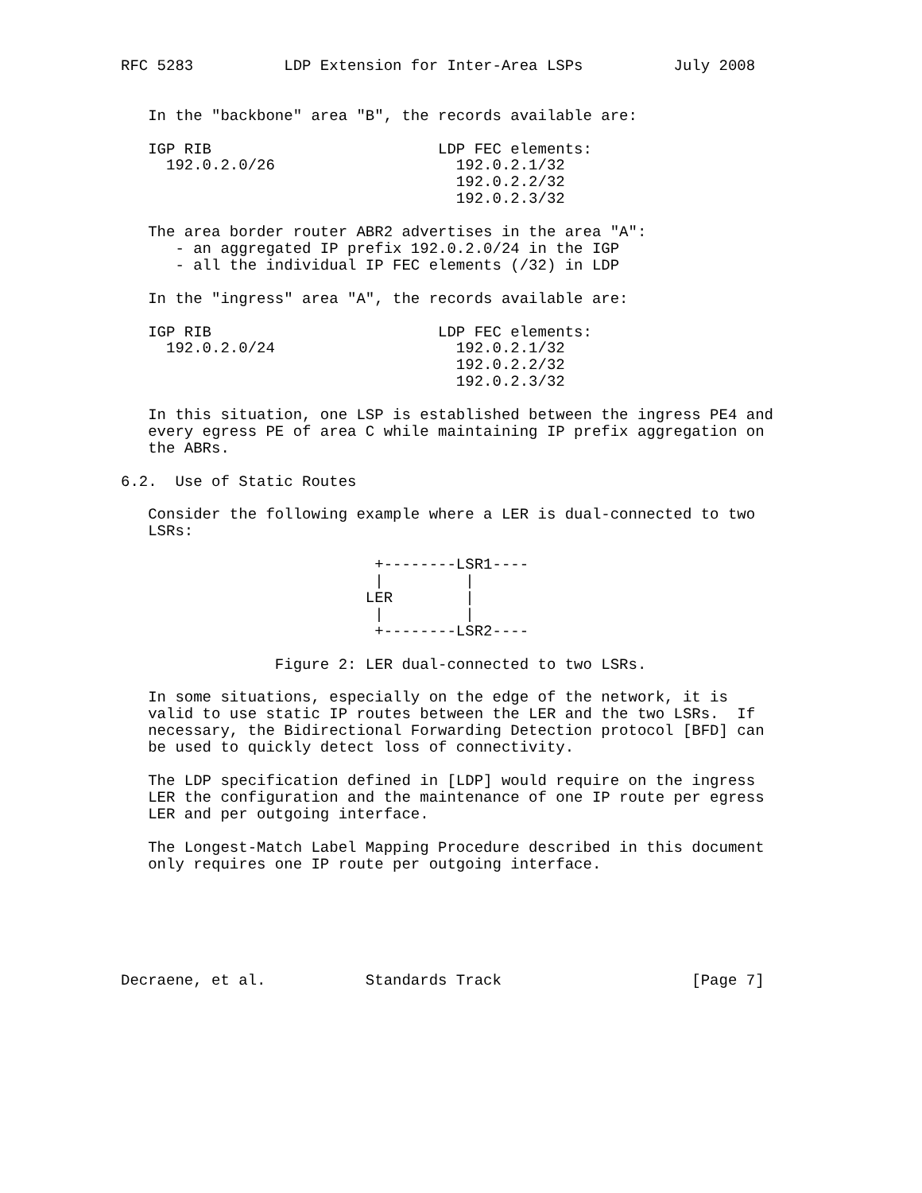RFC 5283          LDP Extension for Inter-Area LSPs          July 2008


   In the "backbone" area "B", the records available are:

   IGP RIB                         LDP FEC elements:
     192.0.2.0/26                    192.0.2.1/32
                                     192.0.2.2/32
                                     192.0.2.3/32

   The area border router ABR2 advertises in the area "A":
      - an aggregated IP prefix 192.0.2.0/24 in the IGP
      - all the individual IP FEC elements (/32) in LDP

   In the "ingress" area "A", the records available are:

   IGP RIB                         LDP FEC elements:
     192.0.2.0/24                    192.0.2.1/32
                                     192.0.2.2/32
                                     192.0.2.3/32

   In this situation, one LSP is established between the ingress PE4 and
   every egress PE of area C while maintaining IP prefix aggregation on
   the ABRs.

6.2.  Use of Static Routes

   Consider the following example where a LER is dual-connected to two
   LSRs:

                            +--------LSR1----
                            |         |
                           LER        |
                            |         |
                            +--------LSR2----

                 Figure 2: LER dual-connected to two LSRs.

   In some situations, especially on the edge of the network, it is
   valid to use static IP routes between the LER and the two LSRs.  If
   necessary, the Bidirectional Forwarding Detection protocol [BFD] can
   be used to quickly detect loss of connectivity.

   The LDP specification defined in [LDP] would require on the ingress
   LER the configuration and the maintenance of one IP route per egress
   LER and per outgoing interface.

   The Longest-Match Label Mapping Procedure described in this document
   only requires one IP route per outgoing interface.






Decraene, et al.           Standards Track                     [Page 7]